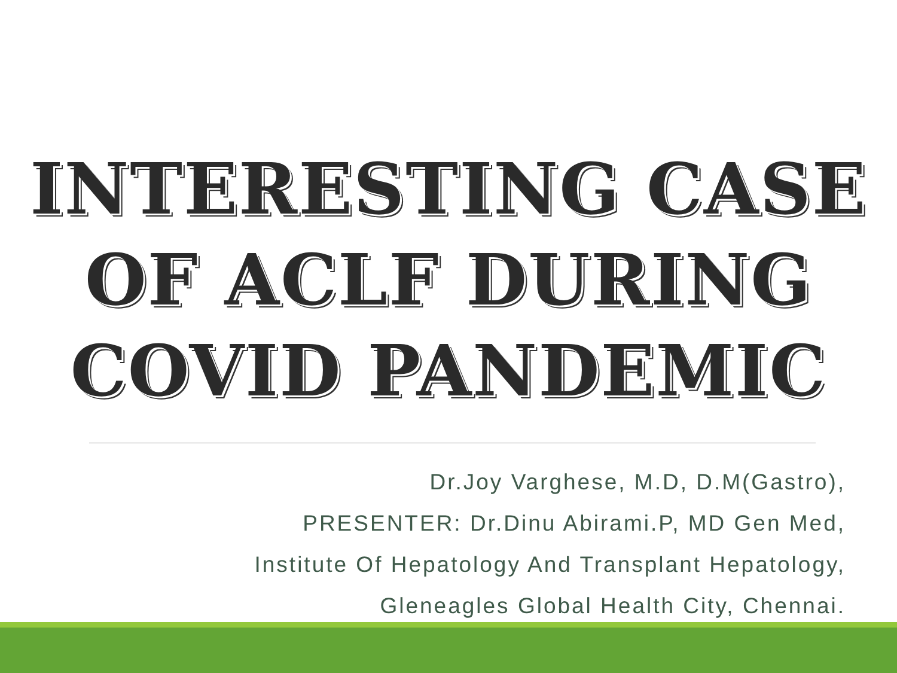INTERESTING CASE
OF ACLF DURING
COVID PANDEMIC
Dr.Joy Varghese, M.D, D.M(Gastro),
PRESENTER: Dr.Dinu Abirami.P, MD Gen Med,
Institute Of Hepatology And Transplant Hepatology,
Gleneagles Global Health City, Chennai.